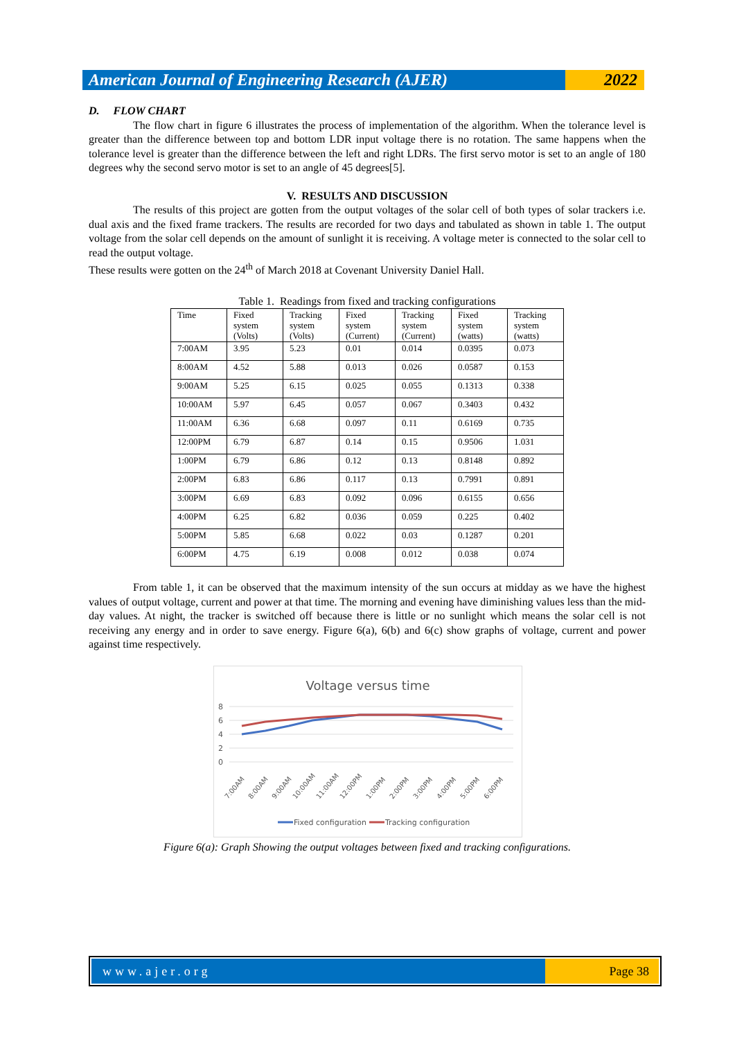American Journal of Engineering Research (AJER)
2022
D. FLOW CHART
The flow chart in figure 6 illustrates the process of implementation of the algorithm. When the tolerance level is greater than the difference between top and bottom LDR input voltage there is no rotation. The same happens when the tolerance level is greater than the difference between the left and right LDRs. The first servo motor is set to an angle of 180 degrees why the second servo motor is set to an angle of 45 degrees[5].
V. RESULTS AND DISCUSSION
The results of this project are gotten from the output voltages of the solar cell of both types of solar trackers i.e. dual axis and the fixed frame trackers. The results are recorded for two days and tabulated as shown in table 1. The output voltage from the solar cell depends on the amount of sunlight it is receiving. A voltage meter is connected to the solar cell to read the output voltage.
These results were gotten on the 24<sup>th</sup> of March 2018 at Covenant University Daniel Hall.
Table 1. Readings from fixed and tracking configurations
| Time | Fixed system (Volts) | Tracking system (Volts) | Fixed system (Current) | Tracking system (Current) | Fixed system (watts) | Tracking system (watts) |
| 7:00AM | 3.95 | 5.23 | 0.01 | 0.014 | 0.0395 | 0.073 |
| 8:00AM | 4.52 | 5.88 | 0.013 | 0.026 | 0.0587 | 0.153 |
| 9:00AM | 5.25 | 6.15 | 0.025 | 0.055 | 0.1313 | 0.338 |
| 10:00AM | 5.97 | 6.45 | 0.057 | 0.067 | 0.3403 | 0.432 |
| 11:00AM | 6.36 | 6.68 | 0.097 | 0.11 | 0.6169 | 0.735 |
| 12:00PM | 6.79 | 6.87 | 0.14 | 0.15 | 0.9506 | 1.031 |
| 1:00PM | 6.79 | 6.86 | 0.12 | 0.13 | 0.8148 | 0.892 |
| 2:00PM | 6.83 | 6.86 | 0.117 | 0.13 | 0.7991 | 0.891 |
| 3:00PM | 6.69 | 6.83 | 0.092 | 0.096 | 0.6155 | 0.656 |
| 4:00PM | 6.25 | 6.82 | 0.036 | 0.059 | 0.225 | 0.402 |
| 5:00PM | 5.85 | 6.68 | 0.022 | 0.03 | 0.1287 | 0.201 |
| 6:00PM | 4.75 | 6.19 | 0.008 | 0.012 | 0.038 | 0.074 |
From table 1, it can be observed that the maximum intensity of the sun occurs at midday as we have the highest values of output voltage, current and power at that time. The morning and evening have diminishing values less than the mid-day values. At night, the tracker is switched off because there is little or no sunlight which means the solar cell is not receiving any energy and in order to save energy. Figure 6(a), 6(b) and 6(c) show graphs of voltage, current and power against time respectively.
Voltage versus time
8
6
4
2
0
7:00AM
8:00AM
9:00AM
10:00AM
11:00AM
12:00PM
1:00PM
2:00PM
3:00PM
4:00PM
5:00PM
6:00PM
Fixed configuration
Tracking configuration
Figure 6(a): Graph Showing the output voltages between fixed and tracking configurations.
www.ajer.org Page 38